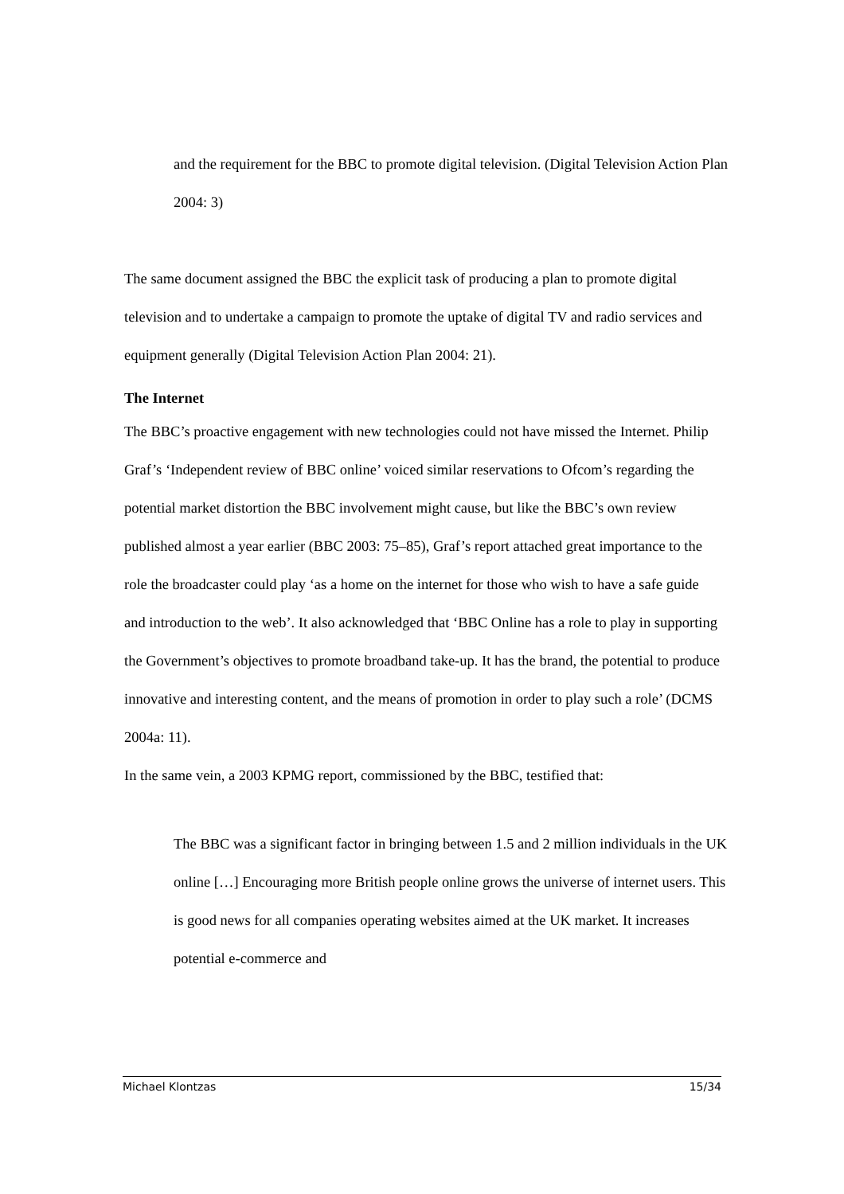and the requirement for the BBC to promote digital television. (Digital Television Action Plan 2004: 3)
The same document assigned the BBC the explicit task of producing a plan to promote digital television and to undertake a campaign to promote the uptake of digital TV and radio services and equipment generally (Digital Television Action Plan 2004: 21).
The Internet
The BBC’s proactive engagement with new technologies could not have missed the Internet. Philip Graf’s ‘Independent review of BBC online’ voiced similar reservations to Ofcom’s regarding the potential market distortion the BBC involvement might cause, but like the BBC’s own review published almost a year earlier (BBC 2003: 75–85), Graf’s report attached great importance to the role the broadcaster could play ‘as a home on the internet for those who wish to have a safe guide and introduction to the web’. It also acknowledged that ‘BBC Online has a role to play in supporting the Government’s objectives to promote broadband take-up. It has the brand, the potential to produce innovative and interesting content, and the means of promotion in order to play such a role’ (DCMS 2004a: 11).
In the same vein, a 2003 KPMG report, commissioned by the BBC, testified that:
The BBC was a significant factor in bringing between 1.5 and 2 million individuals in the UK online […] Encouraging more British people online grows the universe of internet users. This is good news for all companies operating websites aimed at the UK market. It increases potential e-commerce and
Michael Klontzas 15/34